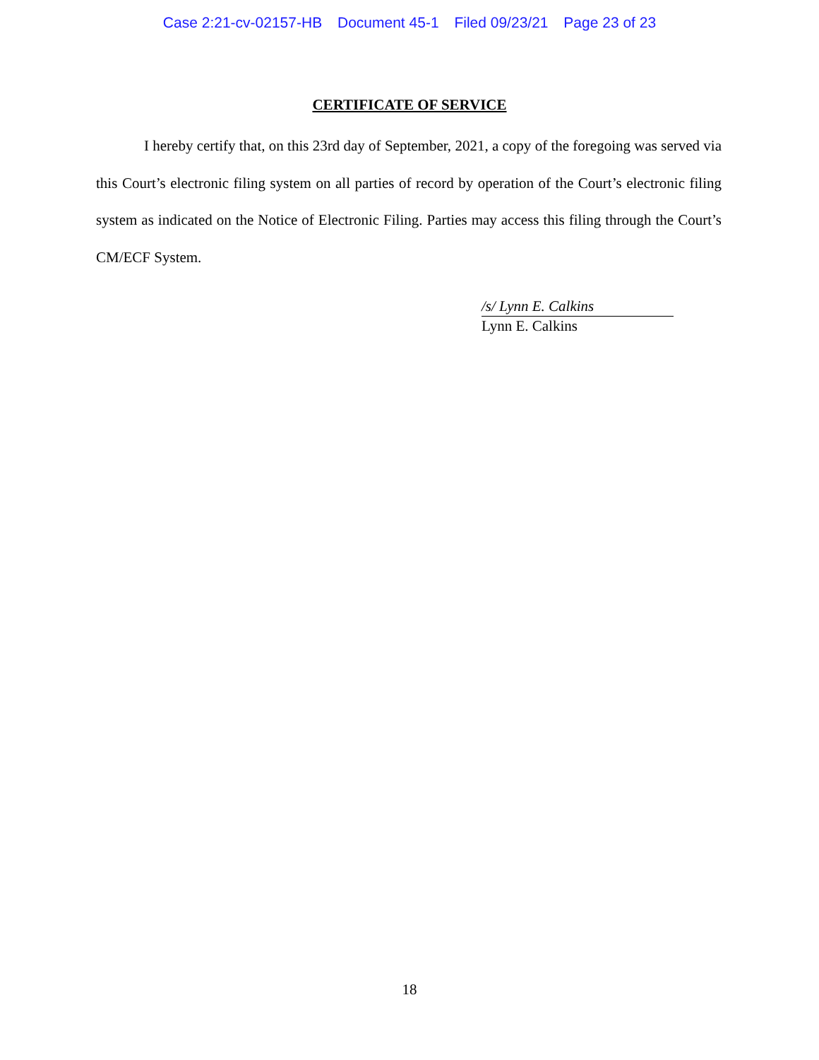Case 2:21-cv-02157-HB Document 45-1 Filed 09/23/21 Page 23 of 23
CERTIFICATE OF SERVICE
I hereby certify that, on this 23rd day of September, 2021, a copy of the foregoing was served via this Court’s electronic filing system on all parties of record by operation of the Court’s electronic filing system as indicated on the Notice of Electronic Filing. Parties may access this filing through the Court’s CM/ECF System.
/s/ Lynn E. Calkins
Lynn E. Calkins
18